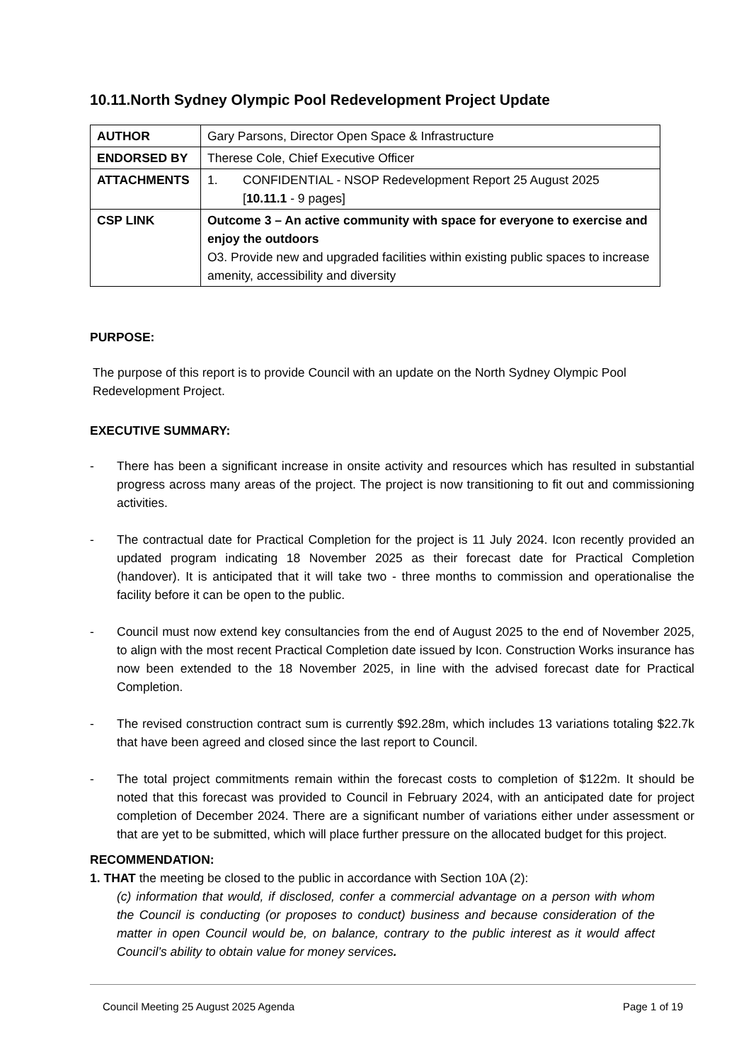10.11.North Sydney Olympic Pool Redevelopment Project Update
| AUTHOR | Gary Parsons, Director Open Space & Infrastructure |
| ENDORSED BY | Therese Cole, Chief Executive Officer |
| ATTACHMENTS | 1. CONFIDENTIAL - NSOP Redevelopment Report 25 August 2025 [ 10.11.1 - 9 pages] |
| CSP LINK | Outcome 3 – An active community with space for everyone to exercise and enjoy the outdoors O3. Provide new and upgraded facilities within existing public spaces to increase amenity, accessibility and diversity |
PURPOSE:
The purpose of this report is to provide Council with an update on the North Sydney Olympic Pool Redevelopment Project.
EXECUTIVE SUMMARY:
- There has been a significant increase in onsite activity and resources which has resulted in substantial progress across many areas of the project. The project is now transitioning to fit out and commissioning activities.
- The contractual date for Practical Completion for the project is 11 July 2024. Icon recently provided an updated program indicating 18 November 2025 as their forecast date for Practical Completion (handover). It is anticipated that it will take two - three months to commission and operationalise the facility before it can be open to the public.
- Council must now extend key consultancies from the end of August 2025 to the end of November 2025, to align with the most recent Practical Completion date issued by Icon. Construction Works insurance has now been extended to the 18 November 2025, in line with the advised forecast date for Practical Completion.
- The revised construction contract sum is currently $92.28m, which includes 13 variations totaling $22.7k that have been agreed and closed since the last report to Council.
- The total project commitments remain within the forecast costs to completion of $122m. It should be noted that this forecast was provided to Council in February 2024, with an anticipated date for project completion of December 2024. There are a significant number of variations either under assessment or that are yet to be submitted, which will place further pressure on the allocated budget for this project.
RECOMMENDATION:
1. THAT the meeting be closed to the public in accordance with Section 10A (2):
(c) information that would, if disclosed, confer a commercial advantage on a person with whom the Council is conducting (or proposes to conduct) business and because consideration of the matter in open Council would be, on balance, contrary to the public interest as it would affect Council’s ability to obtain value for money services.
Council Meeting 25 August 2025 Agenda Page 1 of 19